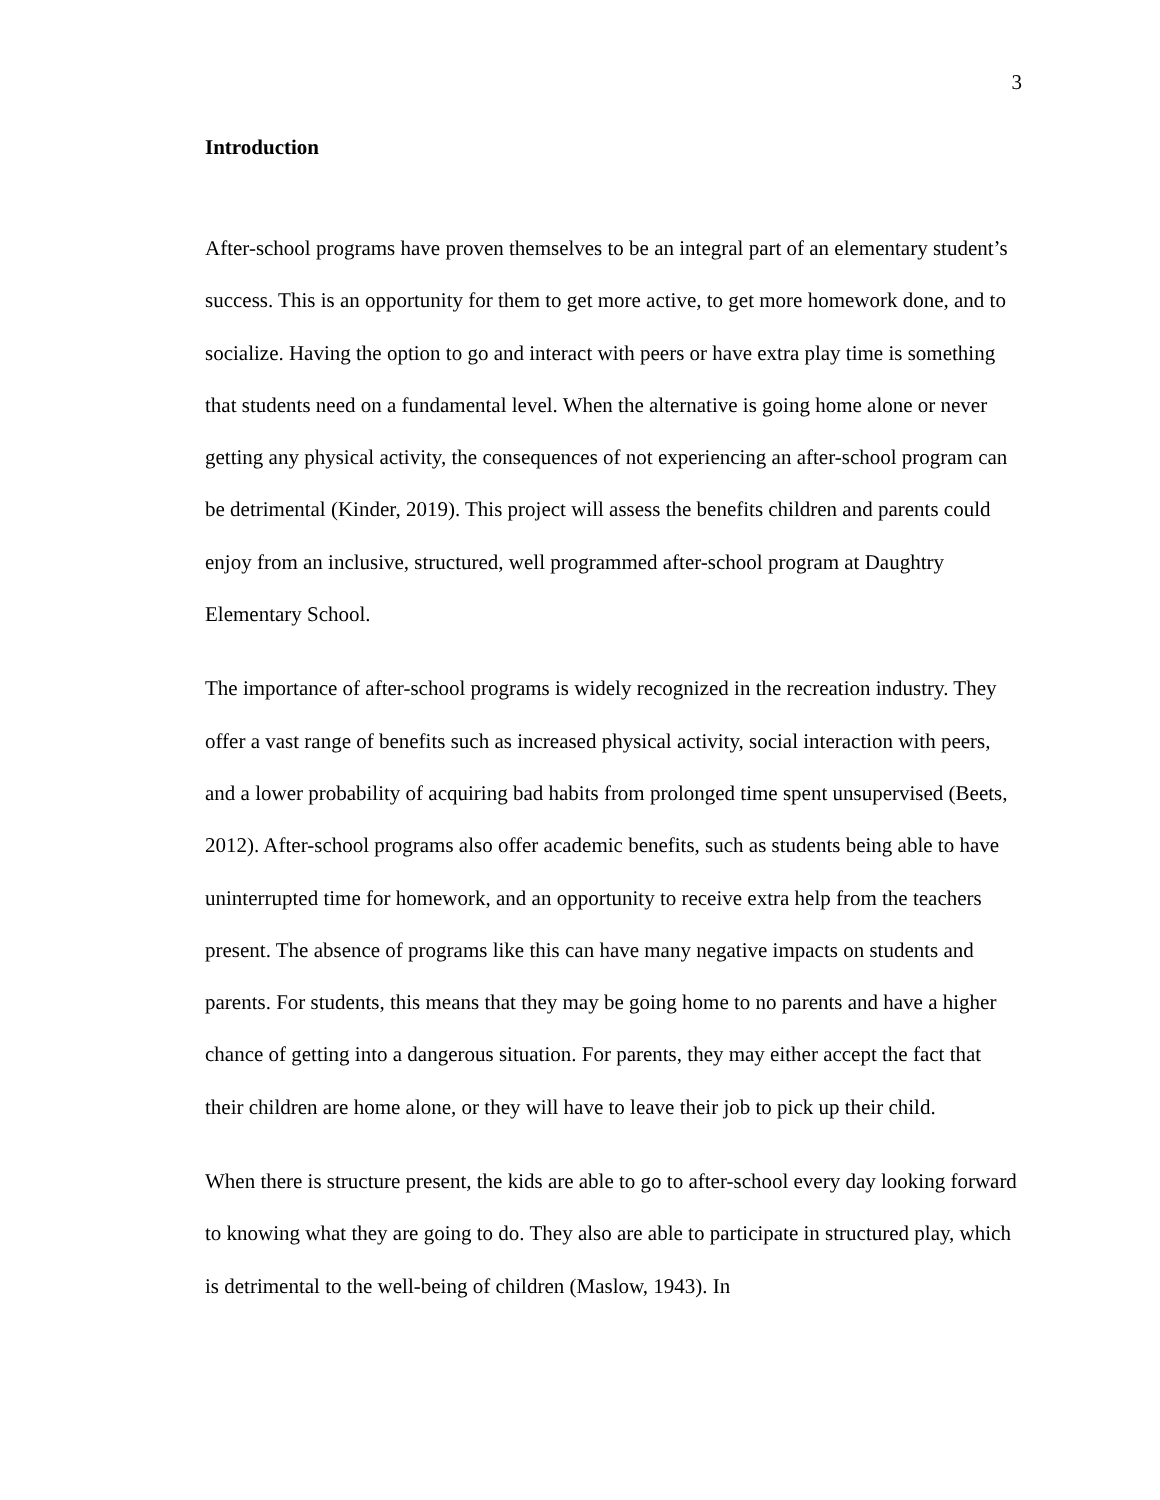3
Introduction
After-school programs have proven themselves to be an integral part of an elementary student’s success. This is an opportunity for them to get more active, to get more homework done, and to socialize. Having the option to go and interact with peers or have extra play time is something that students need on a fundamental level. When the alternative is going home alone or never getting any physical activity, the consequences of not experiencing an after-school program can be detrimental (Kinder, 2019). This project will assess the benefits children and parents could enjoy from an inclusive, structured, well programmed after-school program at Daughtry Elementary School.
The importance of after-school programs is widely recognized in the recreation industry. They offer a vast range of benefits such as increased physical activity, social interaction with peers, and a lower probability of acquiring bad habits from prolonged time spent unsupervised (Beets, 2012). After-school programs also offer academic benefits, such as students being able to have uninterrupted time for homework, and an opportunity to receive extra help from the teachers present. The absence of programs like this can have many negative impacts on students and parents. For students, this means that they may be going home to no parents and have a higher chance of getting into a dangerous situation. For parents, they may either accept the fact that their children are home alone, or they will have to leave their job to pick up their child.
When there is structure present, the kids are able to go to after-school every day looking forward to knowing what they are going to do. They also are able to participate in structured play, which is detrimental to the well-being of children (Maslow, 1943). In